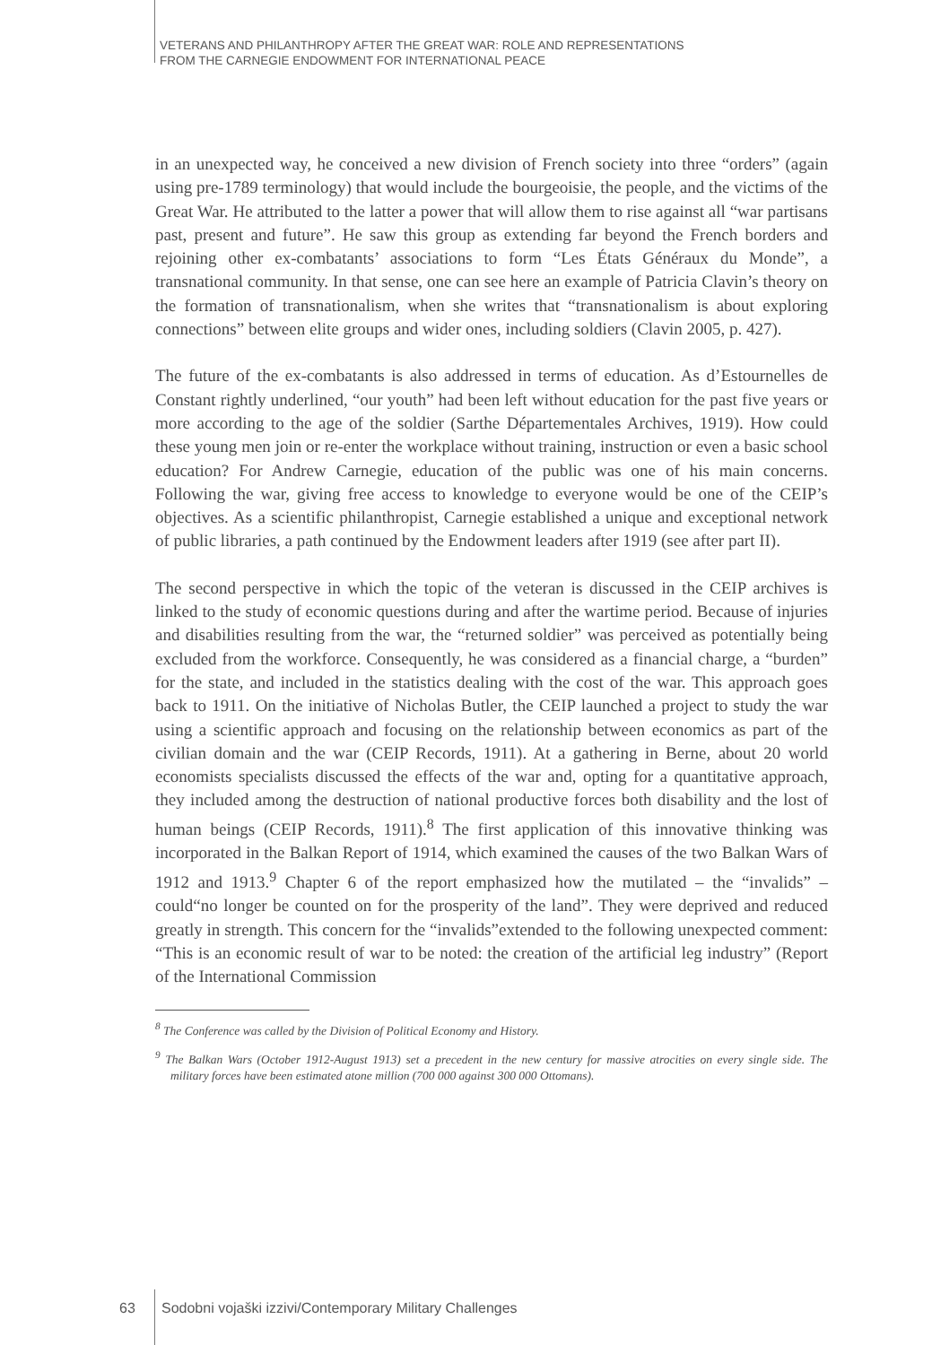VETERANS AND PHILANTHROPY AFTER THE GREAT WAR: ROLE AND REPRESENTATIONS
FROM THE CARNEGIE ENDOWMENT FOR INTERNATIONAL PEACE
in an unexpected way, he conceived a new division of French society into three “orders” (again using pre-1789 terminology) that would include the bourgeoisie, the people, and the victims of the Great War. He attributed to the latter a power that will allow them to rise against all “war partisans past, present and future”. He saw this group as extending far beyond the French borders and rejoining other ex-combatants’ associations to form “Les États Généraux du Monde”, a transnational community. In that sense, one can see here an example of Patricia Clavin’s theory on the formation of transnationalism, when she writes that “transnationalism is about exploring connections” between elite groups and wider ones, including soldiers (Clavin 2005, p. 427).
The future of the ex-combatants is also addressed in terms of education. As d’Estournelles de Constant rightly underlined, “our youth” had been left without education for the past five years or more according to the age of the soldier (Sarthe Départementales Archives, 1919). How could these young men join or re-enter the workplace without training, instruction or even a basic school education? For Andrew Carnegie, education of the public was one of his main concerns. Following the war, giving free access to knowledge to everyone would be one of the CEIP’s objectives. As a scientific philanthropist, Carnegie established a unique and exceptional network of public libraries, a path continued by the Endowment leaders after 1919 (see after part II).
The second perspective in which the topic of the veteran is discussed in the CEIP archives is linked to the study of economic questions during and after the wartime period. Because of injuries and disabilities resulting from the war, the “returned soldier” was perceived as potentially being excluded from the workforce. Consequently, he was considered as a financial charge, a “burden” for the state, and included in the statistics dealing with the cost of the war. This approach goes back to 1911. On the initiative of Nicholas Butler, the CEIP launched a project to study the war using a scientific approach and focusing on the relationship between economics as part of the civilian domain and the war (CEIP Records, 1911). At a gathering in Berne, about 20 world economists specialists discussed the effects of the war and, opting for a quantitative approach, they included among the destruction of national productive forces both disability and the lost of human beings (CEIP Records, 1911).<sup>8</sup> The first application of this innovative thinking was incorporated in the Balkan Report of 1914, which examined the causes of the two Balkan Wars of 1912 and 1913.<sup>9</sup> Chapter 6 of the report emphasized how the mutilated – the “invalids” – could“no longer be counted on for the prosperity of the land”. They were deprived and reduced greatly in strength. This concern for the “invalids”extended to the following unexpected comment: “This is an economic result of war to be noted: the creation of the artificial leg industry” (Report of the International Commission
<sup>8</sup> The Conference was called by the Division of Political Economy and History.
<sup>9</sup> The Balkan Wars (October 1912-August 1913) set a precedent in the new century for massive atrocities on every single side. The military forces have been estimated atone million (700 000 against 300 000 Ottomans).
63
Sodobni vojaški izzivi/Contemporary Military Challenges